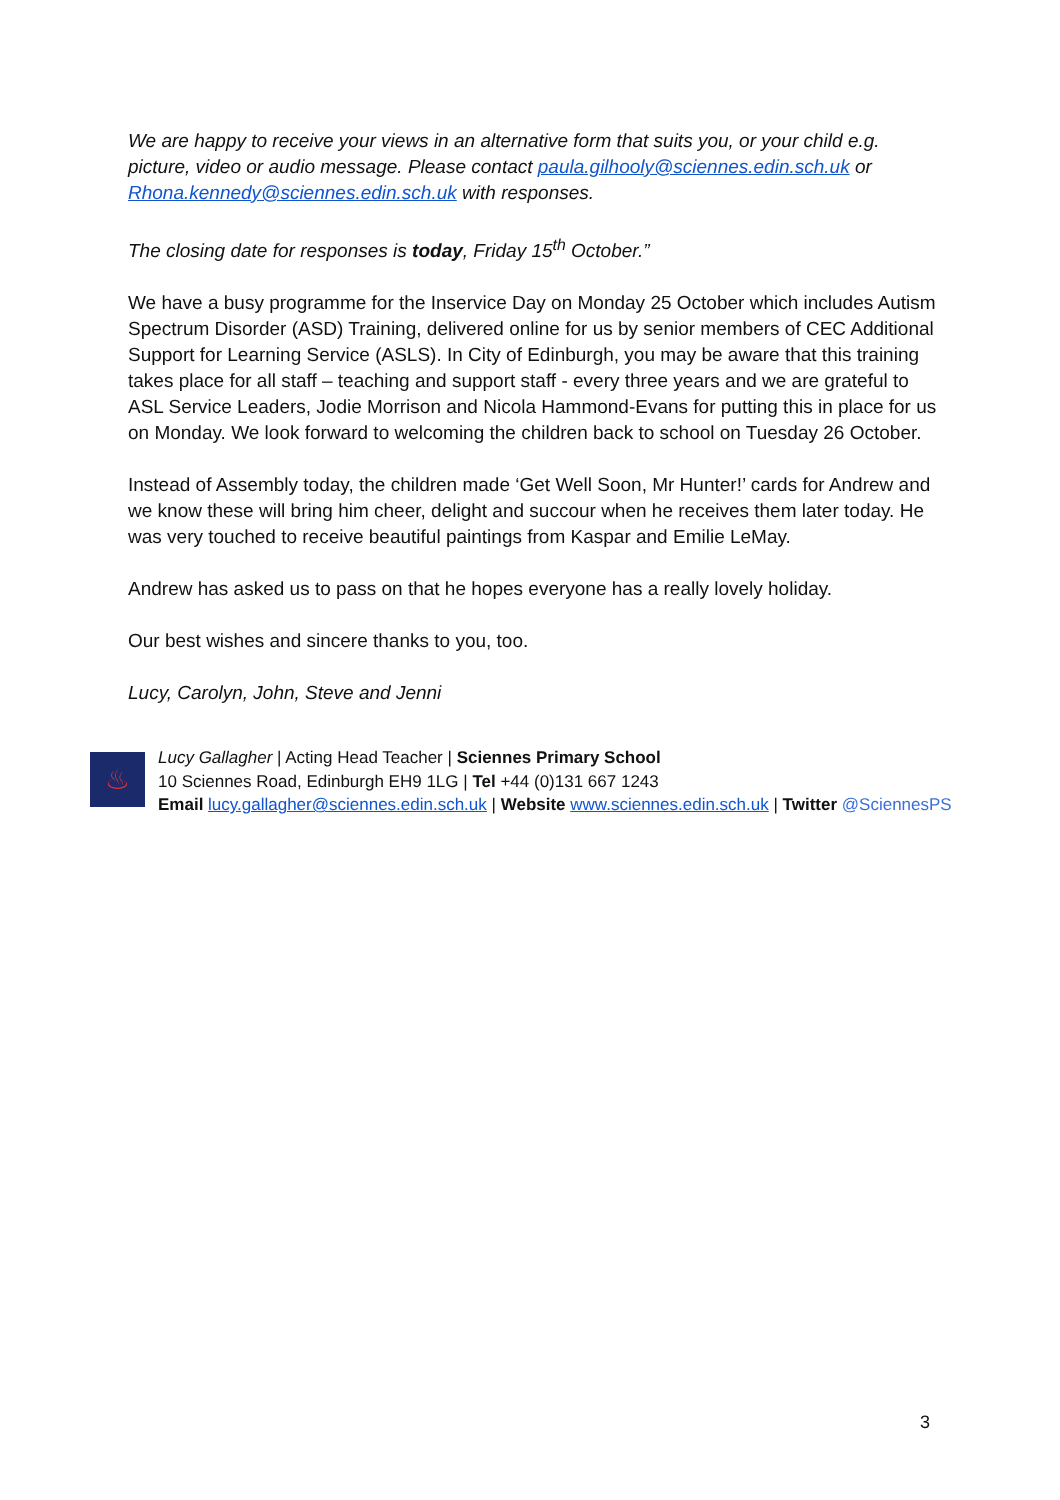We are happy to receive your views in an alternative form that suits you, or your child e.g. picture, video or audio message. Please contact paula.gilhooly@sciennes.edin.sch.uk or Rhona.kennedy@sciennes.edin.sch.uk with responses.
The closing date for responses is today, Friday 15<sup>th</sup> October.”
We have a busy programme for the Inservice Day on Monday 25 October which includes Autism Spectrum Disorder (ASD) Training, delivered online for us by senior members of CEC Additional Support for Learning Service (ASLS). In City of Edinburgh, you may be aware that this training takes place for all staff – teaching and support staff - every three years and we are grateful to ASL Service Leaders, Jodie Morrison and Nicola Hammond-Evans for putting this in place for us on Monday. We look forward to welcoming the children back to school on Tuesday 26 October.
Instead of Assembly today, the children made ‘Get Well Soon, Mr Hunter!’ cards for Andrew and we know these will bring him cheer, delight and succour when he receives them later today. He was very touched to receive beautiful paintings from Kaspar and Emilie LeMay.
Andrew has asked us to pass on that he hopes everyone has a really lovely holiday.
Our best wishes and sincere thanks to you, too.
Lucy, Carolyn, John, Steve and Jenni
♨
Lucy Gallagher | Acting Head Teacher | Sciennes Primary School
10 Sciennes Road, Edinburgh EH9 1LG | Tel +44 (0)131 667 1243
Email lucy.gallagher@sciennes.edin.sch.uk | Website www.sciennes.edin.sch.uk | Twitter @SciennesPS
3